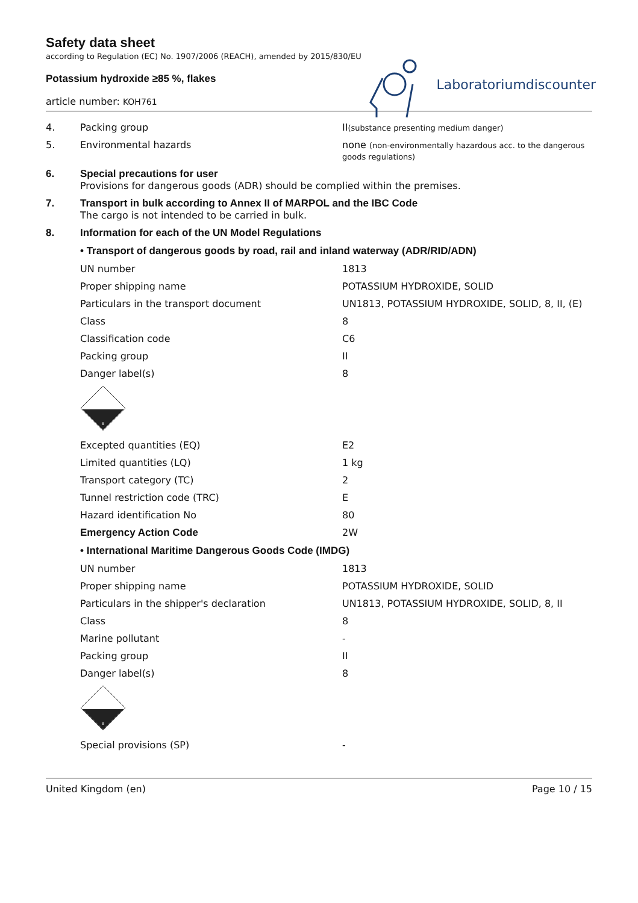Laboratoriumdiscounter
Safety data sheet
according to Regulation (EC) No. 1907/2006 (REACH), amended by 2015/830/EU
Potassium hydroxide ≥85 %, flakes
article number: KOH761
| 4. | Packing group | II (substance presenting medium danger) |
| 5. | Environmental hazards | none (non-environmentally hazardous acc. to the dangerous goods regulations) |
| 6. | Special precautions for user Provisions for dangerous goods (ADR) should be complied within the premises. | |
| 7. | Transport in bulk according to Annex II of MARPOL and the IBC Code The cargo is not intended to be carried in bulk. | |
| 8. | Information for each of the UN Model Regulations | |
| | • Transport of dangerous goods by road, rail and inland waterway (ADR/RID/ADN) | |
| | UN number | 1813 |
| | Proper shipping name | POTASSIUM HYDROXIDE, SOLID |
| | Particulars in the transport document | UN1813, POTASSIUM HYDROXIDE, SOLID, 8, II, (E) |
| | Class | 8 |
| | Classification code | C6 |
| | Packing group | II |
| | Danger label(s) | 8 |
| | 8 | |
| | Excepted quantities (EQ) | E2 |
| | Limited quantities (LQ) | 1 kg |
| | Transport category (TC) | 2 |
| | Tunnel restriction code (TRC) | E |
| | Hazard identification No | 80 |
| | Emergency Action Code | 2W |
| | • International Maritime Dangerous Goods Code (IMDG) | |
| | UN number | 1813 |
| | Proper shipping name | POTASSIUM HYDROXIDE, SOLID |
| | Particulars in the shipper's declaration | UN1813, POTASSIUM HYDROXIDE, SOLID, 8, II |
| | Class | 8 |
| | Marine pollutant | - |
| | Packing group | II |
| | Danger label(s) | 8 |
| | 8 | |
| | Special provisions (SP) | - |
United Kingdom (en) Page 10 / 15